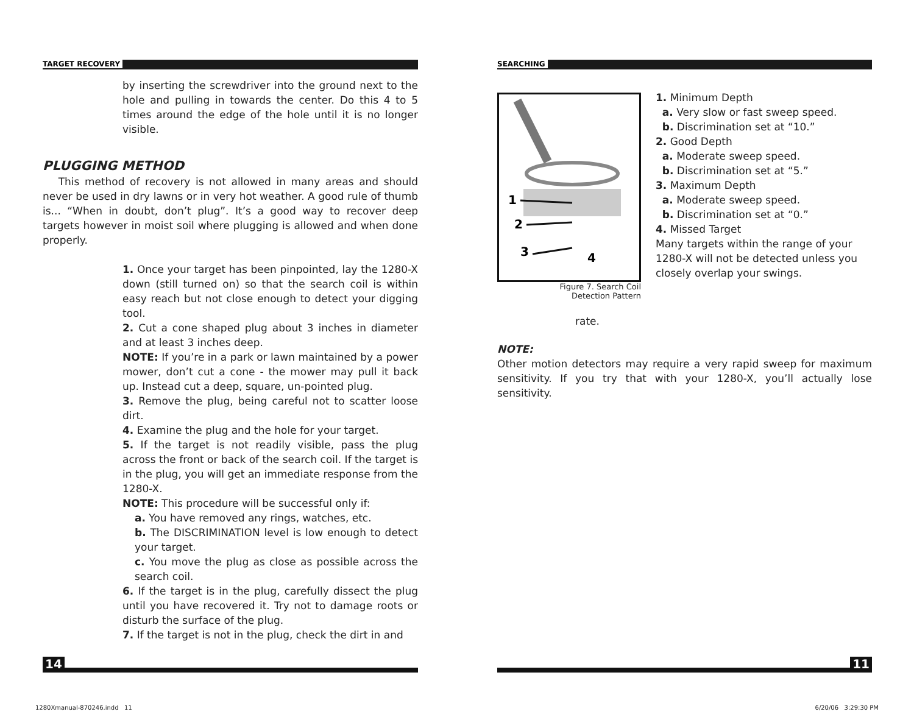TARGET RECOVERY
by inserting the screwdriver into the ground next to the hole and pulling in towards the center. Do this 4 to 5 times around the edge of the hole until it is no longer visible.
PLUGGING METHOD
This method of recovery is not allowed in many areas and should never be used in dry lawns or in very hot weather. A good rule of thumb is... “When in doubt, don’t plug”. It’s a good way to recover deep targets however in moist soil where plugging is allowed and when done properly.
1. Once your target has been pinpointed, lay the 1280-X down (still turned on) so that the search coil is within easy reach but not close enough to detect your digging tool.
2. Cut a cone shaped plug about 3 inches in diameter and at least 3 inches deep.
NOTE: If you’re in a park or lawn maintained by a power mower, don’t cut a cone - the mower may pull it back up. Instead cut a deep, square, un-pointed plug.
3. Remove the plug, being careful not to scatter loose dirt.
4. Examine the plug and the hole for your target.
5. If the target is not readily visible, pass the plug across the front or back of the search coil. If the target is in the plug, you will get an immediate response from the 1280-X.
NOTE: This procedure will be successful only if:
a. You have removed any rings, watches, etc.
b. The DISCRIMINATION level is low enough to detect your target.
c. You move the plug as close as possible across the search coil.
6. If the target is in the plug, carefully dissect the plug until you have recovered it. Try not to damage roots or disturb the surface of the plug.
7. If the target is not in the plug, check the dirt in and
14
SEARCHING
1
2
3
4
Figure 7. Search Coil
Detection Pattern
1. Minimum Depth
a. Very slow or fast sweep speed.
b. Discrimination set at “10.”
2. Good Depth
a. Moderate sweep speed.
b. Discrimination set at “5.”
3. Maximum Depth
a. Moderate sweep speed.
b. Discrimination set at “0.”
4. Missed Target
Many targets within the range of your 1280-X will not be detected unless you closely overlap your swings.
rate.
NOTE:
Other motion detectors may require a very rapid sweep for maximum sensitivity. If you try that with your 1280-X, you’ll actually lose sensitivity.
11
1280Xmanual-870246.indd 11 6/20/06 3:29:30 PM